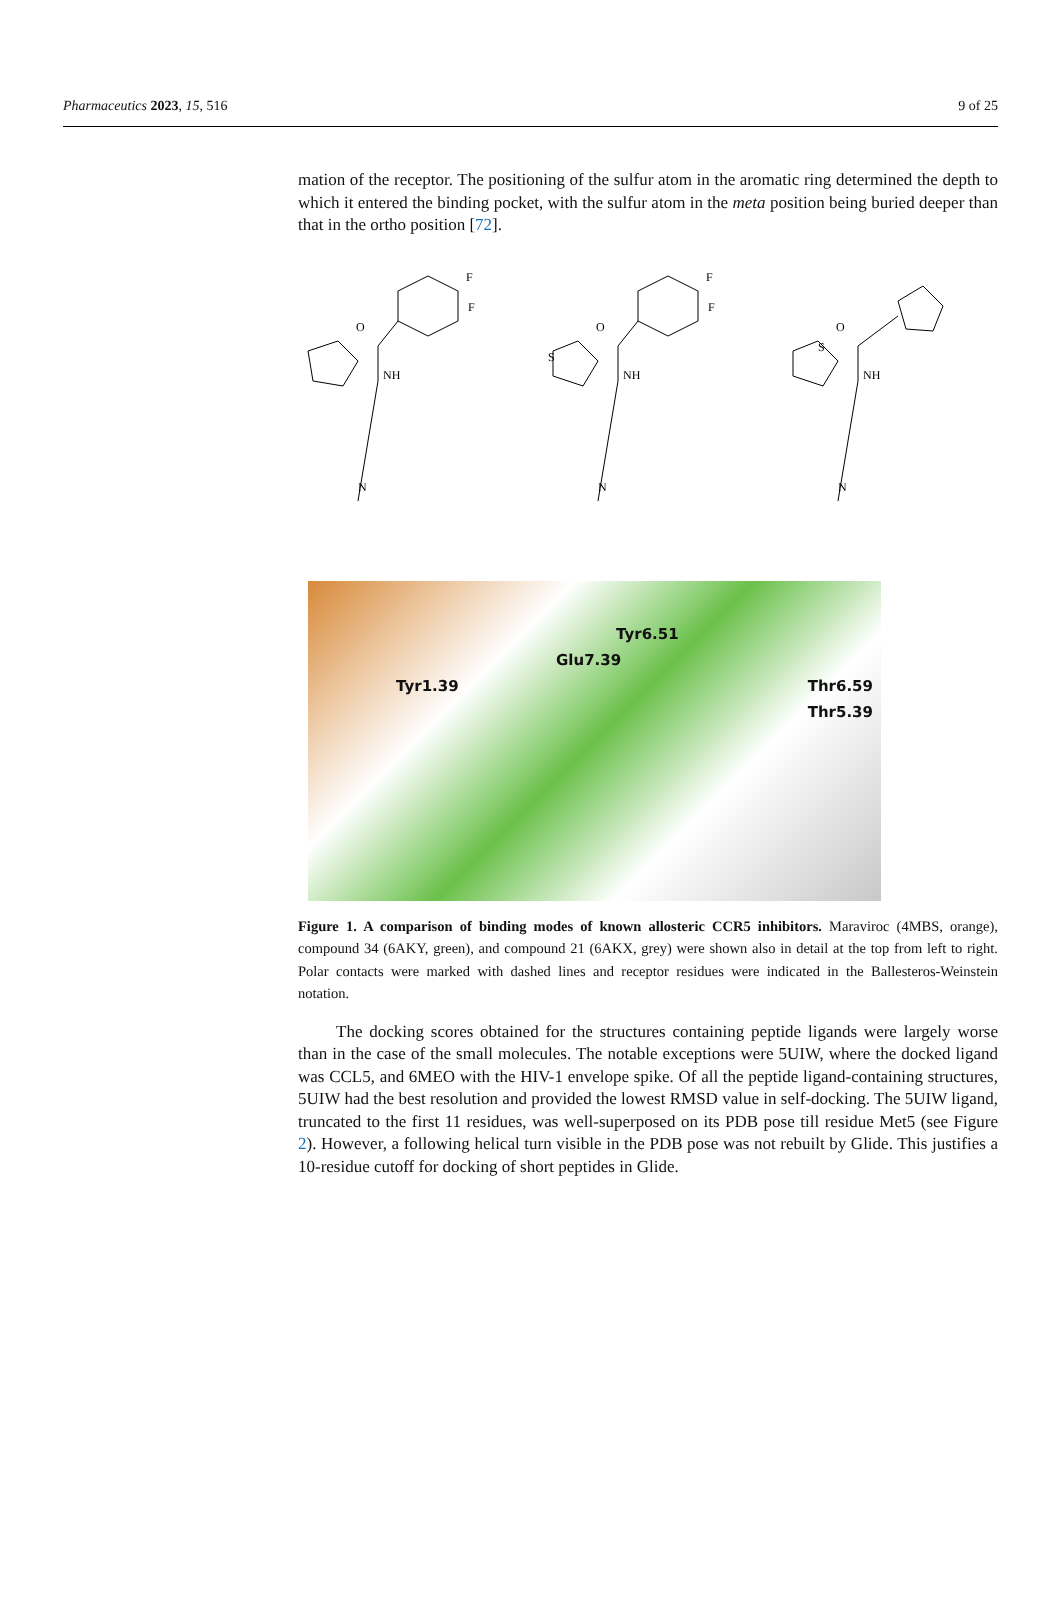Pharmaceutics 2023, 15, 516 9 of 25
mation of the receptor. The positioning of the sulfur atom in the aromatic ring determined the depth to which it entered the binding pocket, with the sulfur atom in the meta position being buried deeper than that in the ortho position [72].
F
F
O
NH
N
F
F
O
NH
S
N
O
NH
S
N
Tyr6.51
Glu7.39
Tyr1.39 Thr6.59
Thr5.39
Figure 1. A comparison of binding modes of known allosteric CCR5 inhibitors. Maraviroc (4MBS, orange), compound 34 (6AKY, green), and compound 21 (6AKX, grey) were shown also in detail at the top from left to right. Polar contacts were marked with dashed lines and receptor residues were indicated in the Ballesteros-Weinstein notation.
The docking scores obtained for the structures containing peptide ligands were largely worse than in the case of the small molecules. The notable exceptions were 5UIW, where the docked ligand was CCL5, and 6MEO with the HIV-1 envelope spike. Of all the peptide ligand-containing structures, 5UIW had the best resolution and provided the lowest RMSD value in self-docking. The 5UIW ligand, truncated to the first 11 residues, was well-superposed on its PDB pose till residue Met5 (see Figure 2). However, a following helical turn visible in the PDB pose was not rebuilt by Glide. This justifies a 10-residue cutoff for docking of short peptides in Glide.